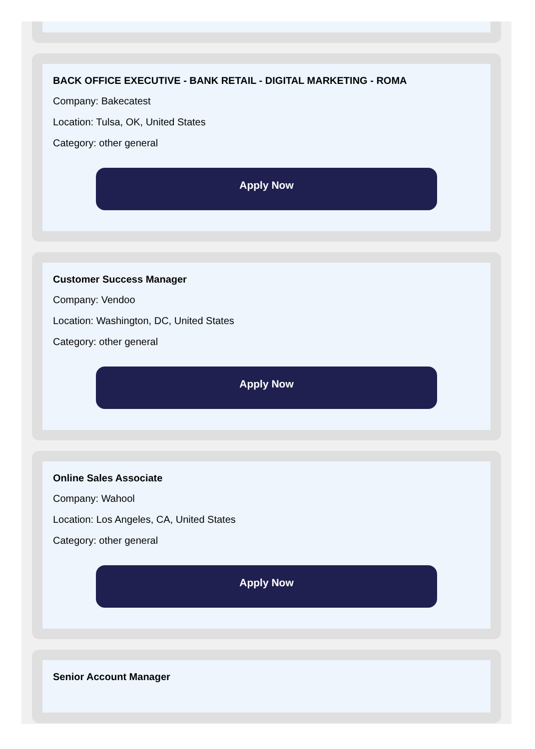BACK OFFICE EXECUTIVE - BANK RETAIL - DIGITAL MARKETING - ROMA
Company: Bakecatest
Location: Tulsa, OK, United States
Category: other general
Apply Now
Customer Success Manager
Company: Vendoo
Location: Washington, DC, United States
Category: other general
Apply Now
Online Sales Associate
Company: Wahool
Location: Los Angeles, CA, United States
Category: other general
Apply Now
Senior Account Manager